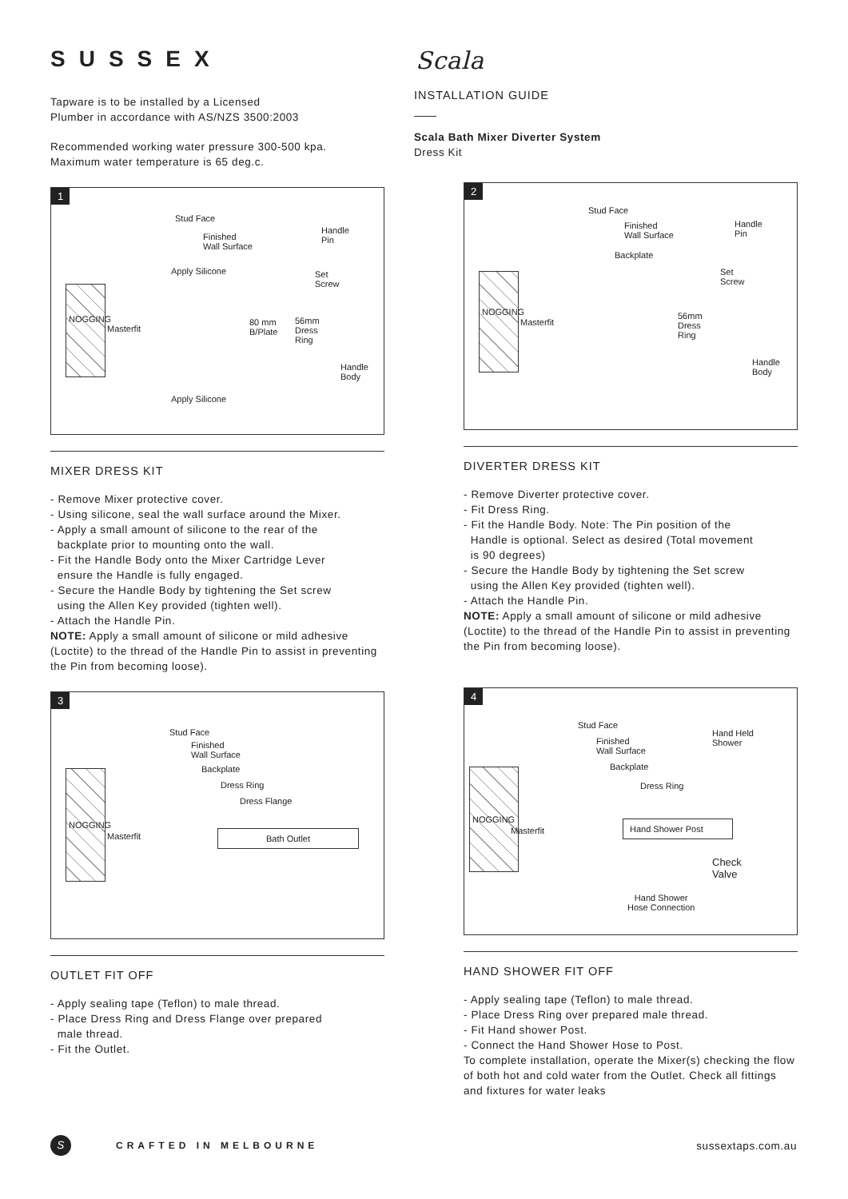SUSSEX
Tapware is to be installed by a Licensed
Plumber in accordance with AS/NZS 3500:2003
Recommended working water pressure 300-500 kpa.
Maximum water temperature is 65 deg.c.
1
NOGGING
Masterfit
Stud Face
Finished
Wall Surface
Apply Silicone
Handle
Pin
Set
Screw
80 mm
B/Plate
56mm
Dress
Ring
Handle
Body
Apply Silicone
MIXER DRESS KIT
- Remove Mixer protective cover.
- Using silicone, seal the wall surface around the Mixer.
- Apply a small amount of silicone to the rear of the
backplate prior to mounting onto the wall.
- Fit the Handle Body onto the Mixer Cartridge Lever
ensure the Handle is fully engaged.
- Secure the Handle Body by tightening the Set screw
using the Allen Key provided (tighten well).
- Attach the Handle Pin.
NOTE: Apply a small amount of silicone or mild adhesive (Loctite) to the thread of the Handle Pin to assist in preventing the Pin from becoming loose).
3
NOGGING
Masterfit
Stud Face
Finished
Wall Surface
Backplate
Dress Ring
Dress Flange
Bath Outlet
OUTLET FIT OFF
- Apply sealing tape (Teflon) to male thread.
- Place Dress Ring and Dress Flange over prepared
male thread.
- Fit the Outlet.
Scala
INSTALLATION GUIDE
Scala Bath Mixer Diverter System
Dress Kit
2
NOGGING
Masterfit
Stud Face
Finished
Wall Surface
Backplate
Handle
Pin
Set
Screw
56mm
Dress
Ring
Handle
Body
DIVERTER DRESS KIT
- Remove Diverter protective cover.
- Fit Dress Ring.
- Fit the Handle Body. Note: The Pin position of the
Handle is optional. Select as desired (Total movement
is 90 degrees)
- Secure the Handle Body by tightening the Set screw
using the Allen Key provided (tighten well).
- Attach the Handle Pin.
NOTE: Apply a small amount of silicone or mild adhesive (Loctite) to the thread of the Handle Pin to assist in preventing the Pin from becoming loose).
4
NOGGING
Masterfit
Stud Face
Finished
Wall Surface
Backplate
Dress Ring
Hand Held
Shower
Hand Shower Post
Check
Valve
Hand Shower
Hose Connection
HAND SHOWER FIT OFF
- Apply sealing tape (Teflon) to male thread.
- Place Dress Ring over prepared male thread.
- Fit Hand shower Post.
- Connect the Hand Shower Hose to Post.
To complete installation, operate the Mixer(s) checking the flow of both hot and cold water from the Outlet. Check all fittings and fixtures for water leaks
S CRAFTED IN MELBOURNE sussextaps.com.au